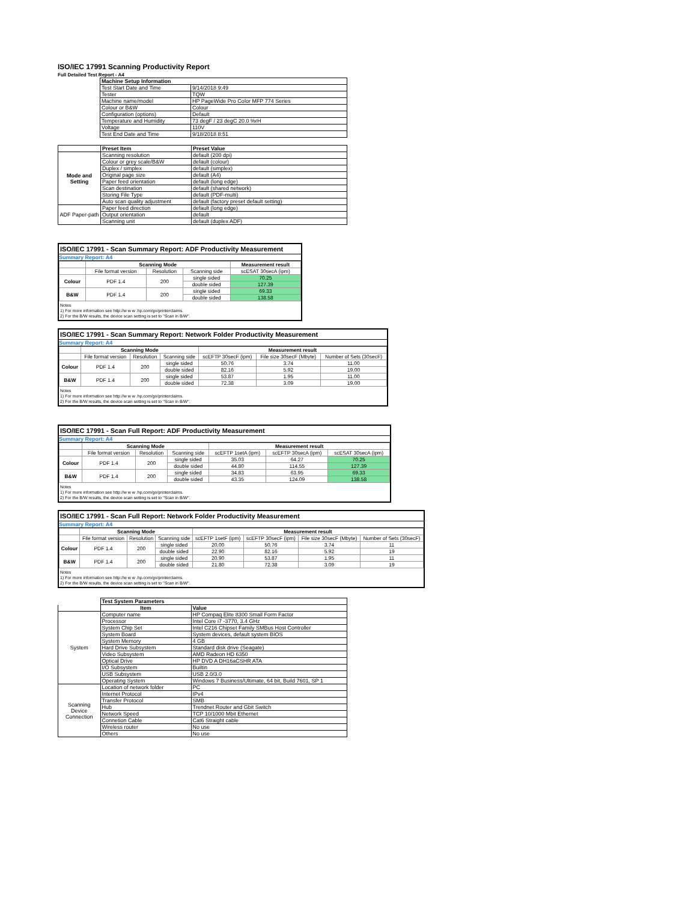ISO/IEC 17991 Scanning Productivity Report
Full Detailed Test Report - A4
| | Machine Setup Information | |
| | Test Start Date and Time | 9/14/2018 9:49 |
| | Tester | TQW |
| | Machine name/model | HP PageWide Pro Color MFP 774 Series |
| | Colour or B&W | Colour |
| | Configuration (options) | Default |
| | Temperature and Humidity | 73 degF / 23 degC 20.0 %rH |
| | Voltage | 110V |
| | Test End Date and Time | 9/18/2018 8:51 |
| | Preset Item | Preset Value |
| Mode and Setting | Scanning resolution | default (200 dpi) |
| | Colour or grey scale/B&W | default (colour) |
| | Duplex / simplex | default (simplex) |
| | Original page size | default (A4) |
| | Paper feed orientation | default (long edge) |
| | Scan destination | default (shared network) |
| | Storing File Type | default (PDF-multi) |
| | Auto scan quality adjustment | default (factory preset default setting) |
| ADF Paper-path | Paper feed direction | default (long edge) |
| | Output orientation | default |
| | Scanning unit | default (duplex ADF) |
ISO/IEC 17991 - Scan Summary Report: ADF Productivity Measurement
Summary Report: A4
| | Scanning Mode | | | Measurement result |
| --- | --- | --- | --- | --- |
| | File format version | Resolution | Scanning side | scESAT 30secA (ipm) |
| Colour | PDF 1.4 | 200 | single sided | 70.25 |
| | | | double sided | 127.39 |
| B&W | PDF 1.4 | 200 | single sided | 69.33 |
| | | | double sided | 138.58 |
Notes
1) For more information see http://w w w .hp.com/go/printerclaims.
2) For the B/W results, the device scan setting is set to "Scan in B/W".
ISO/IEC 17991 - Scan Summary Report: Network Folder Productivity Measurement
Summary Report: A4
| | Scanning Mode | | | Measurement result | | |
| --- | --- | --- | --- | --- | --- | --- |
| | File format version | Resolution | Scanning side | scEFTP 30secF (ipm) | File size 30secF (Mbyte) | Number of Sets (30secF) |
| Colour | PDF 1.4 | 200 | single sided | 50.76 | 3.74 | 11.00 |
| | | | double sided | 82.16 | 5.92 | 19.00 |
| B&W | PDF 1.4 | 200 | single sided | 53.87 | 1.95 | 11.00 |
| | | | double sided | 72.38 | 3.09 | 19.00 |
Notes
1) For more information see http://w w w .hp.com/go/printerclaims.
2) For the B/W results, the device scan setting is set to "Scan in B/W".
ISO/IEC 17991 - Scan Full Report: ADF Productivity Measurement
Summary Report: A4
| | Scanning Mode | | | Measurement result | | |
| --- | --- | --- | --- | --- | --- | --- |
| | File format version | Resolution | Scanning side | scEFTP 1setA (ipm) | scEFTP 30secA (ipm) | scESAT 30secA (ipm) |
| Colour | PDF 1.4 | 200 | single sided | 35.03 | 64.27 | 70.25 |
| | | | double sided | 44.80 | 114.55 | 127.39 |
| B&W | PDF 1.4 | 200 | single sided | 34.83 | 63.95 | 69.33 |
| | | | double sided | 43.35 | 124.09 | 138.58 |
Notes
1) For more information see http://w w w .hp.com/go/printerclaims.
2) For the B/W results, the device scan setting is set to "Scan in B/W".
ISO/IEC 17991 - Scan Full Report: Network Folder Productivity Measurement
Summary Report: A4
| | Scanning Mode | | | Measurement result | | | |
| --- | --- | --- | --- | --- | --- | --- | --- |
| | File format version | Resolution | Scanning side | scEFTP 1setF (ipm) | scEFTP 30secF (ipm) | File size 30secF (Mbyte) | Number of Sets (30secF) |
| Colour | PDF 1.4 | 200 | single sided | 20.00 | 50.76 | 3.74 | 11 |
| | | | double sided | 22.90 | 82.16 | 5.92 | 19 |
| B&W | PDF 1.4 | 200 | single sided | 20.90 | 53.87 | 1.95 | 11 |
| | | | double sided | 21.80 | 72.38 | 3.09 | 19 |
Notes
1) For more information see http://w w w .hp.com/go/printerclaims.
2) For the B/W results, the device scan setting is set to "Scan in B/W".
| | Test System Parameters | |
| | Item | Value |
| System | Computer name | HP Compaq Elite 8300 Small Form Factor |
| | Processor | Intel Core i7 -3770, 3.4 GHz |
| | System Chip Set | Intel C216 Chipset Family SMBus Host Controller |
| | System Board | System devices, default system BIOS |
| | System Memory | 4 GB |
| | Hard Drive Subsystem | Standard disk drive (Seagate) |
| | Video Subsystem | AMD Radeon HD 6350 |
| | Optical Drive | HP DVD A DH16aCSHR ATA |
| | I/O Subsystem | Builtin |
| | USB Subsystem | USB 2.0/3.0 |
| | Operating System | Windows 7 Business/Ultimate, 64 bit, Build 7601, SP 1 |
| Scanning Device Connection | Location of network folder | PC |
| | Internet Protocol | IPv4 |
| | Transfer Protocol | SMB |
| | Hub | Trendnet Router and Gbit Switch |
| | Network Speed | TCP 10/1000 Mbit Ethernet |
| | Connetion Cable | Cat6 Straight cable |
| | Wireless router | No use |
| | Others | No use |